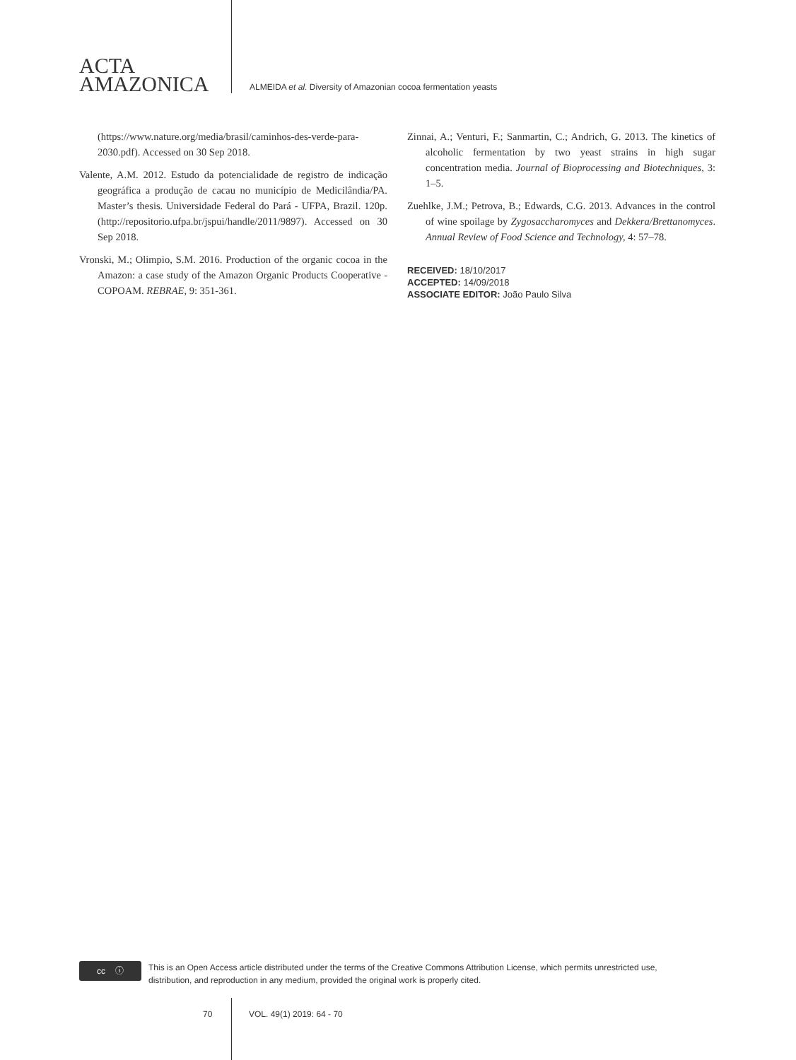ACTA
AMAZONICA
ALMEIDA et al. Diversity of Amazonian cocoa fermentation yeasts
(https://www.nature.org/media/brasil/caminhos-des-verde-para-2030.pdf). Accessed on 30 Sep 2018.
Valente, A.M. 2012. Estudo da potencialidade de registro de indicação geográfica a produção de cacau no município de Medicilândia/PA. Master’s thesis. Universidade Federal do Pará - UFPA, Brazil. 120p. (http://repositorio.ufpa.br/jspui/handle/2011/9897). Accessed on 30 Sep 2018.
Vronski, M.; Olimpio, S.M. 2016. Production of the organic cocoa in the Amazon: a case study of the Amazon Organic Products Cooperative - COPOAM. REBRAE, 9: 351-361.
Zinnai, A.; Venturi, F.; Sanmartin, C.; Andrich, G. 2013. The kinetics of alcoholic fermentation by two yeast strains in high sugar concentration media. Journal of Bioprocessing and Biotechniques, 3: 1–5.
Zuehlke, J.M.; Petrova, B.; Edwards, C.G. 2013. Advances in the control of wine spoilage by Zygosaccharomyces and Dekkera/Brettanomyces. Annual Review of Food Science and Technology, 4: 57–78.
RECEIVED: 18/10/2017
ACCEPTED: 14/09/2018
ASSOCIATE EDITOR: João Paulo Silva
cc ⓘ
This is an Open Access article distributed under the terms of the Creative Commons Attribution License, which permits unrestricted use,
distribution, and reproduction in any medium, provided the original work is properly cited.
70 VOL. 49(1) 2019: 64 - 70